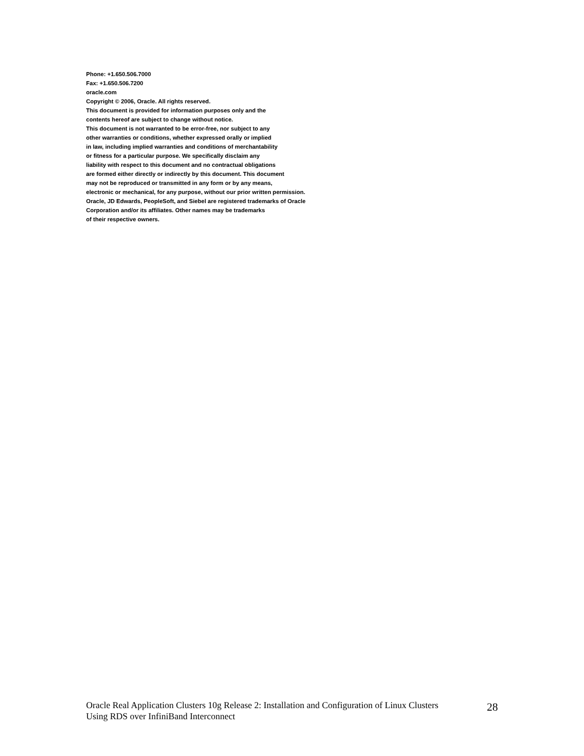Phone: +1.650.506.7000
Fax: +1.650.506.7200
oracle.com
Copyright © 2006, Oracle. All rights reserved.
This document is provided for information purposes only and the
contents hereof are subject to change without notice.
This document is not warranted to be error-free, nor subject to any
other warranties or conditions, whether expressed orally or implied
in law, including implied warranties and conditions of merchantability
or fitness for a particular purpose. We specifically disclaim any
liability with respect to this document and no contractual obligations
are formed either directly or indirectly by this document. This document
may not be reproduced or transmitted in any form or by any means,
electronic or mechanical, for any purpose, without our prior written permission.
Oracle, JD Edwards, PeopleSoft, and Siebel are registered trademarks of Oracle
Corporation and/or its affiliates. Other names may be trademarks
of their respective owners.
Oracle Real Application Clusters 10g Release 2: Installation and Configuration of Linux Clusters
Using RDS over InfiniBand Interconnect
28